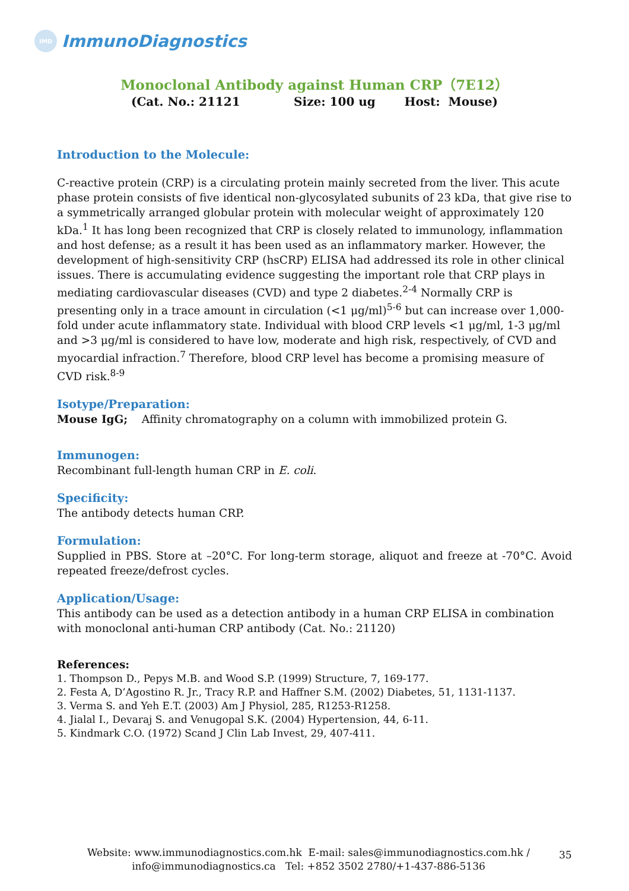IMD
ImmunoDiagnostics
Monoclonal Antibody against Human CRP（7E12）
(Cat. No.: 21121 Size: 100 ug Host: Mouse)
Introduction to the Molecule:
C-reactive protein (CRP) is a circulating protein mainly secreted from the liver. This acute phase protein consists of five identical non-glycosylated subunits of 23 kDa, that give rise to a symmetrically arranged globular protein with molecular weight of approximately 120 kDa.<sup>1</sup> It has long been recognized that CRP is closely related to immunology, inflammation and host defense; as a result it has been used as an inflammatory marker. However, the development of high-sensitivity CRP (hsCRP) ELISA had addressed its role in other clinical issues. There is accumulating evidence suggesting the important role that CRP plays in mediating cardiovascular diseases (CVD) and type 2 diabetes.<sup>2-4</sup> Normally CRP is presenting only in a trace amount in circulation (<1 μg/ml)<sup>5-6</sup> but can increase over 1,000-fold under acute inflammatory state. Individual with blood CRP levels <1 μg/ml, 1-3 μg/ml and >3 μg/ml is considered to have low, moderate and high risk, respectively, of CVD and myocardial infraction.<sup>7</sup> Therefore, blood CRP level has become a promising measure of CVD risk.<sup>8-9</sup>
Isotype/Preparation:
Mouse IgG; Affinity chromatography on a column with immobilized protein G.
Immunogen:
Recombinant full-length human CRP in E. coli.
Specificity:
The antibody detects human CRP.
Formulation:
Supplied in PBS. Store at –20°C. For long-term storage, aliquot and freeze at -70°C. Avoid repeated freeze/defrost cycles.
Application/Usage:
This antibody can be used as a detection antibody in a human CRP ELISA in combination with monoclonal anti-human CRP antibody (Cat. No.: 21120)
References:
1. Thompson D., Pepys M.B. and Wood S.P. (1999) Structure, 7, 169-177.
2. Festa A, D’Agostino R. Jr., Tracy R.P. and Haffner S.M. (2002) Diabetes, 51, 1131-1137.
3. Verma S. and Yeh E.T. (2003) Am J Physiol, 285, R1253-R1258.
4. Jialal I., Devaraj S. and Venugopal S.K. (2004) Hypertension, 44, 6-11.
5. Kindmark C.O. (1972) Scand J Clin Lab Invest, 29, 407-411.
Website: www.immunodiagnostics.com.hk E-mail: sales@immunodiagnostics.com.hk /
info@immunodiagnostics.ca Tel: +852 3502 2780/+1-437-886-5136
35